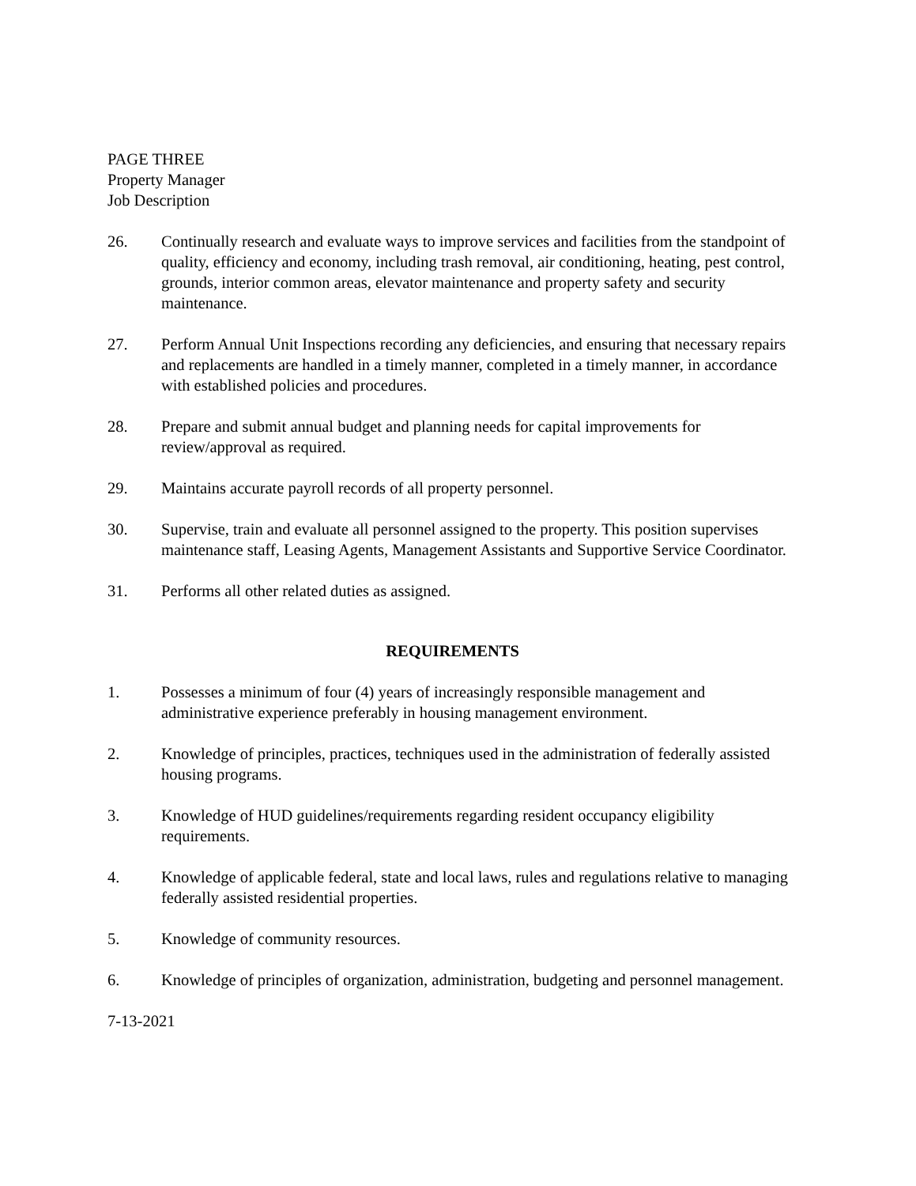PAGE THREE
Property Manager
Job Description
26. Continually research and evaluate ways to improve services and facilities from the standpoint of quality, efficiency and economy, including trash removal, air conditioning, heating, pest control, grounds, interior common areas, elevator maintenance and property safety and security maintenance.
27. Perform Annual Unit Inspections recording any deficiencies, and ensuring that necessary repairs and replacements are handled in a timely manner, completed in a timely manner, in accordance with established policies and procedures.
28. Prepare and submit annual budget and planning needs for capital improvements for review/approval as required.
29. Maintains accurate payroll records of all property personnel.
30. Supervise, train and evaluate all personnel assigned to the property. This position supervises maintenance staff, Leasing Agents, Management Assistants and Supportive Service Coordinator.
31. Performs all other related duties as assigned.
REQUIREMENTS
1. Possesses a minimum of four (4) years of increasingly responsible management and administrative experience preferably in housing management environment.
2. Knowledge of principles, practices, techniques used in the administration of federally assisted housing programs.
3. Knowledge of HUD guidelines/requirements regarding resident occupancy eligibility requirements.
4. Knowledge of applicable federal, state and local laws, rules and regulations relative to managing federally assisted residential properties.
5. Knowledge of community resources.
6. Knowledge of principles of organization, administration, budgeting and personnel management.
7-13-2021